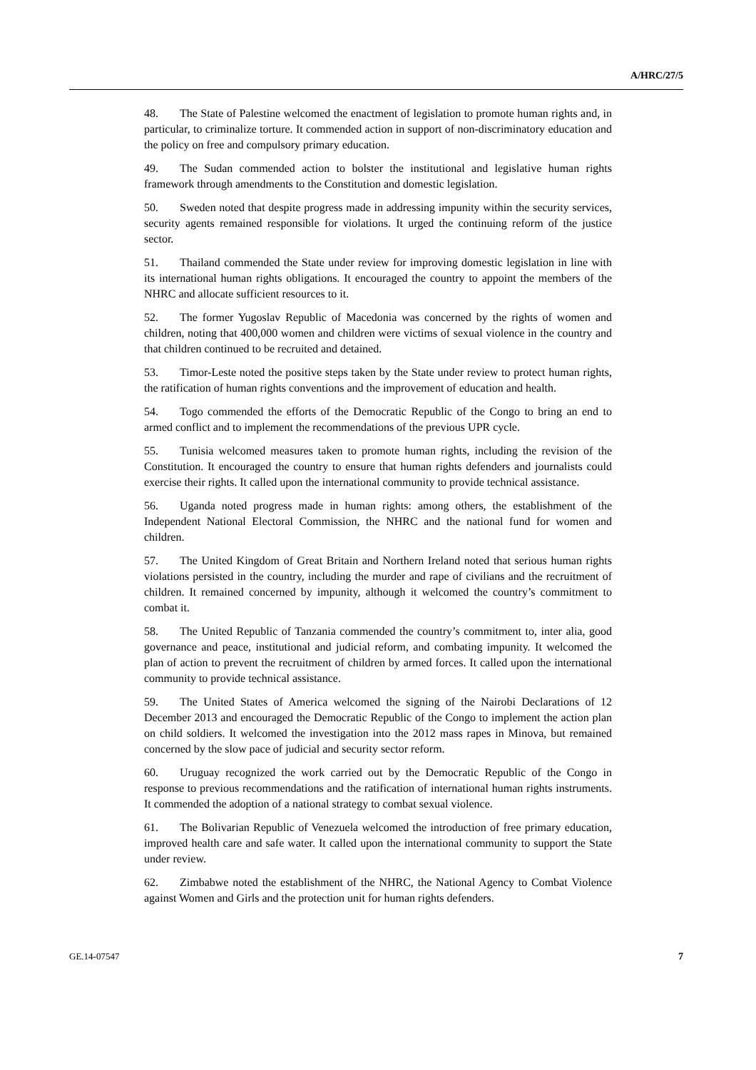A/HRC/27/5
48. The State of Palestine welcomed the enactment of legislation to promote human rights and, in particular, to criminalize torture. It commended action in support of non-discriminatory education and the policy on free and compulsory primary education.
49. The Sudan commended action to bolster the institutional and legislative human rights framework through amendments to the Constitution and domestic legislation.
50. Sweden noted that despite progress made in addressing impunity within the security services, security agents remained responsible for violations. It urged the continuing reform of the justice sector.
51. Thailand commended the State under review for improving domestic legislation in line with its international human rights obligations. It encouraged the country to appoint the members of the NHRC and allocate sufficient resources to it.
52. The former Yugoslav Republic of Macedonia was concerned by the rights of women and children, noting that 400,000 women and children were victims of sexual violence in the country and that children continued to be recruited and detained.
53. Timor-Leste noted the positive steps taken by the State under review to protect human rights, the ratification of human rights conventions and the improvement of education and health.
54. Togo commended the efforts of the Democratic Republic of the Congo to bring an end to armed conflict and to implement the recommendations of the previous UPR cycle.
55. Tunisia welcomed measures taken to promote human rights, including the revision of the Constitution. It encouraged the country to ensure that human rights defenders and journalists could exercise their rights. It called upon the international community to provide technical assistance.
56. Uganda noted progress made in human rights: among others, the establishment of the Independent National Electoral Commission, the NHRC and the national fund for women and children.
57. The United Kingdom of Great Britain and Northern Ireland noted that serious human rights violations persisted in the country, including the murder and rape of civilians and the recruitment of children. It remained concerned by impunity, although it welcomed the country’s commitment to combat it.
58. The United Republic of Tanzania commended the country’s commitment to, inter alia, good governance and peace, institutional and judicial reform, and combating impunity. It welcomed the plan of action to prevent the recruitment of children by armed forces. It called upon the international community to provide technical assistance.
59. The United States of America welcomed the signing of the Nairobi Declarations of 12 December 2013 and encouraged the Democratic Republic of the Congo to implement the action plan on child soldiers. It welcomed the investigation into the 2012 mass rapes in Minova, but remained concerned by the slow pace of judicial and security sector reform.
60. Uruguay recognized the work carried out by the Democratic Republic of the Congo in response to previous recommendations and the ratification of international human rights instruments. It commended the adoption of a national strategy to combat sexual violence.
61. The Bolivarian Republic of Venezuela welcomed the introduction of free primary education, improved health care and safe water. It called upon the international community to support the State under review.
62. Zimbabwe noted the establishment of the NHRC, the National Agency to Combat Violence against Women and Girls and the protection unit for human rights defenders.
GE.14-07547 7